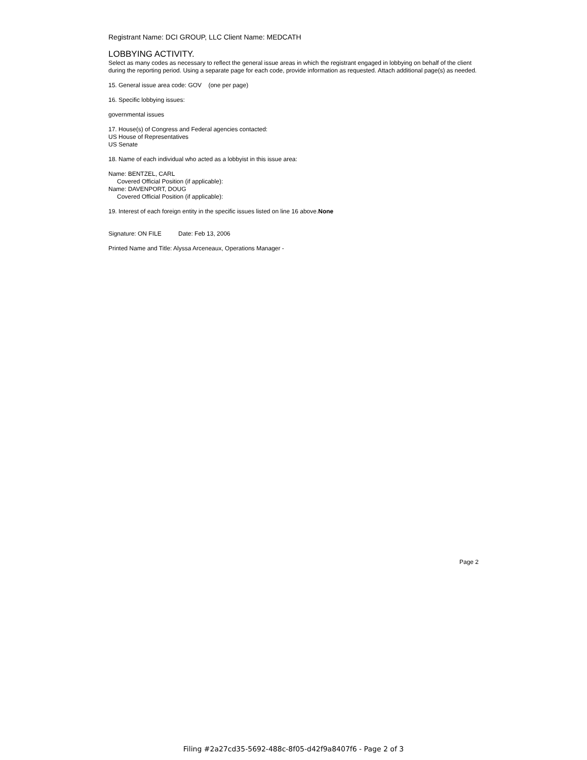Registrant Name: DCI GROUP, LLC Client Name: MEDCATH
LOBBYING ACTIVITY.
Select as many codes as necessary to reflect the general issue areas in which the registrant engaged in lobbying on behalf of the client during the reporting period. Using a separate page for each code, provide information as requested. Attach additional page(s) as needed.
15. General issue area code: GOV (one per page)
16. Specific lobbying issues:
governmental issues
17. House(s) of Congress and Federal agencies contacted:
US House of Representatives
US Senate
18. Name of each individual who acted as a lobbyist in this issue area:
Name: BENTZEL, CARL
Covered Official Position (if applicable):
Name: DAVENPORT, DOUG
Covered Official Position (if applicable):
19. Interest of each foreign entity in the specific issues listed on line 16 above.None
Signature: ON FILE Date: Feb 13, 2006
Printed Name and Title: Alyssa Arceneaux, Operations Manager -
Page 2
Filing #2a27cd35-5692-488c-8f05-d42f9a8407f6 - Page 2 of 3